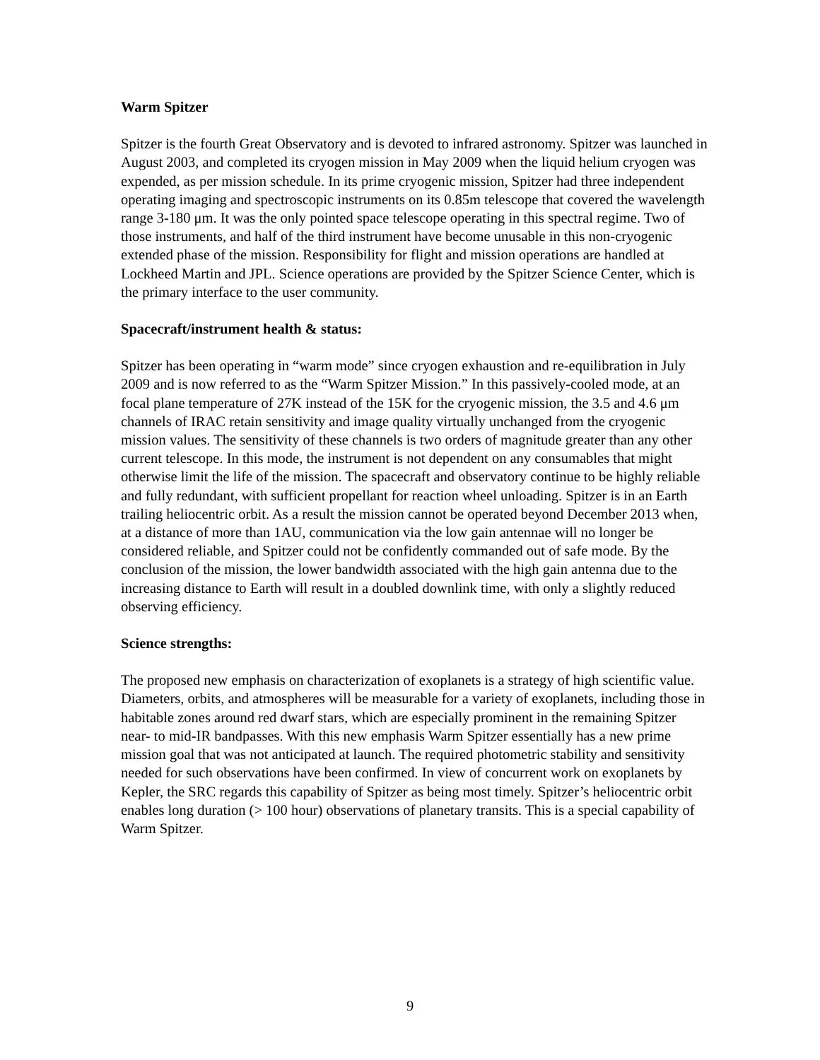Warm Spitzer
Spitzer is the fourth Great Observatory and is devoted to infrared astronomy. Spitzer was launched in August 2003, and completed its cryogen mission in May 2009 when the liquid helium cryogen was expended, as per mission schedule. In its prime cryogenic mission, Spitzer had three independent operating imaging and spectroscopic instruments on its 0.85m telescope that covered the wavelength range 3-180 μm. It was the only pointed space telescope operating in this spectral regime. Two of those instruments, and half of the third instrument have become unusable in this non-cryogenic extended phase of the mission. Responsibility for flight and mission operations are handled at Lockheed Martin and JPL. Science operations are provided by the Spitzer Science Center, which is the primary interface to the user community.
Spacecraft/instrument health & status:
Spitzer has been operating in “warm mode” since cryogen exhaustion and re-equilibration in July 2009 and is now referred to as the “Warm Spitzer Mission.” In this passively-cooled mode, at an focal plane temperature of 27K instead of the 15K for the cryogenic mission, the 3.5 and 4.6 μm channels of IRAC retain sensitivity and image quality virtually unchanged from the cryogenic mission values. The sensitivity of these channels is two orders of magnitude greater than any other current telescope. In this mode, the instrument is not dependent on any consumables that might otherwise limit the life of the mission. The spacecraft and observatory continue to be highly reliable and fully redundant, with sufficient propellant for reaction wheel unloading. Spitzer is in an Earth trailing heliocentric orbit. As a result the mission cannot be operated beyond December 2013 when, at a distance of more than 1AU, communication via the low gain antennae will no longer be considered reliable, and Spitzer could not be confidently commanded out of safe mode. By the conclusion of the mission, the lower bandwidth associated with the high gain antenna due to the increasing distance to Earth will result in a doubled downlink time, with only a slightly reduced observing efficiency.
Science strengths:
The proposed new emphasis on characterization of exoplanets is a strategy of high scientific value. Diameters, orbits, and atmospheres will be measurable for a variety of exoplanets, including those in habitable zones around red dwarf stars, which are especially prominent in the remaining Spitzer near- to mid-IR bandpasses. With this new emphasis Warm Spitzer essentially has a new prime mission goal that was not anticipated at launch. The required photometric stability and sensitivity needed for such observations have been confirmed. In view of concurrent work on exoplanets by Kepler, the SRC regards this capability of Spitzer as being most timely. Spitzer’s heliocentric orbit enables long duration (> 100 hour) observations of planetary transits. This is a special capability of Warm Spitzer.
9